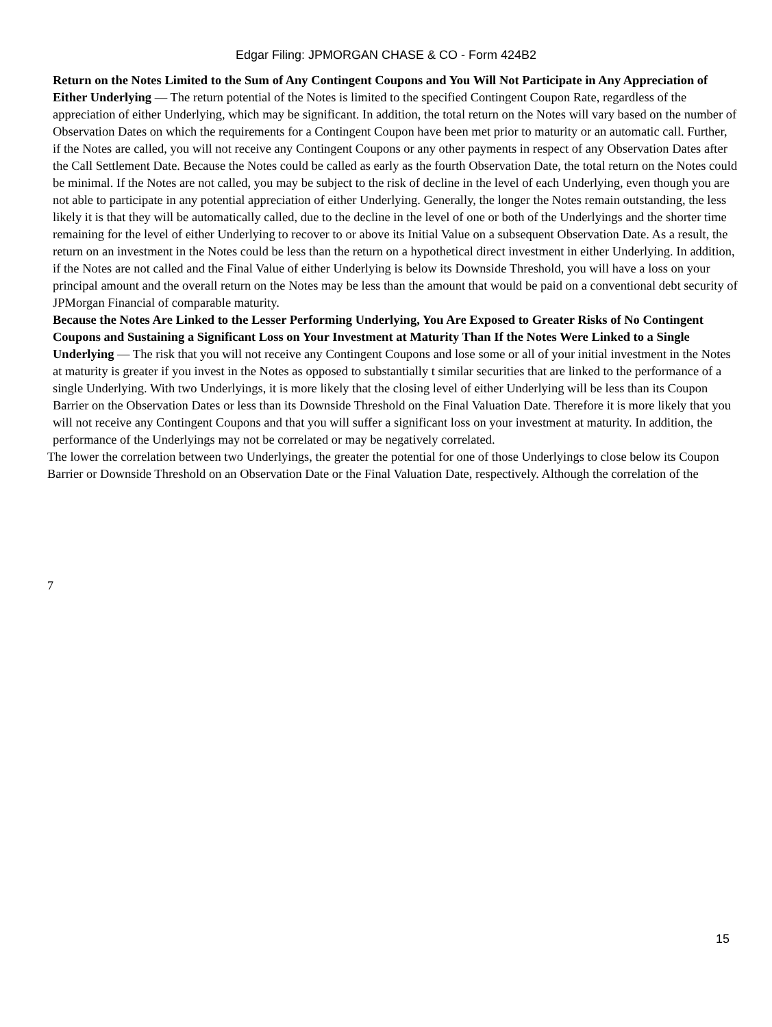Edgar Filing: JPMORGAN CHASE & CO - Form 424B2
Return on the Notes Limited to the Sum of Any Contingent Coupons and You Will Not Participate in Any Appreciation of Either Underlying — The return potential of the Notes is limited to the specified Contingent Coupon Rate, regardless of the appreciation of either Underlying, which may be significant. In addition, the total return on the Notes will vary based on the number of Observation Dates on which the requirements for a Contingent Coupon have been met prior to maturity or an automatic call. Further, if the Notes are called, you will not receive any Contingent Coupons or any other payments in respect of any Observation Dates after the Call Settlement Date. Because the Notes could be called as early as the fourth Observation Date, the total return on the Notes could be minimal. If the Notes are not called, you may be subject to the risk of decline in the level of each Underlying, even though you are not able to participate in any potential appreciation of either Underlying. Generally, the longer the Notes remain outstanding, the less likely it is that they will be automatically called, due to the decline in the level of one or both of the Underlyings and the shorter time remaining for the level of either Underlying to recover to or above its Initial Value on a subsequent Observation Date. As a result, the return on an investment in the Notes could be less than the return on a hypothetical direct investment in either Underlying. In addition, if the Notes are not called and the Final Value of either Underlying is below its Downside Threshold, you will have a loss on your principal amount and the overall return on the Notes may be less than the amount that would be paid on a conventional debt security of JPMorgan Financial of comparable maturity.
Because the Notes Are Linked to the Lesser Performing Underlying, You Are Exposed to Greater Risks of No Contingent Coupons and Sustaining a Significant Loss on Your Investment at Maturity Than If the Notes Were Linked to a Single Underlying — The risk that you will not receive any Contingent Coupons and lose some or all of your initial investment in the Notes at maturity is greater if you invest in the Notes as opposed to substantially t similar securities that are linked to the performance of a single Underlying. With two Underlyings, it is more likely that the closing level of either Underlying will be less than its Coupon Barrier on the Observation Dates or less than its Downside Threshold on the Final Valuation Date. Therefore it is more likely that you will not receive any Contingent Coupons and that you will suffer a significant loss on your investment at maturity. In addition, the performance of the Underlyings may not be correlated or may be negatively correlated.
The lower the correlation between two Underlyings, the greater the potential for one of those Underlyings to close below its Coupon Barrier or Downside Threshold on an Observation Date or the Final Valuation Date, respectively. Although the correlation of the
7
15